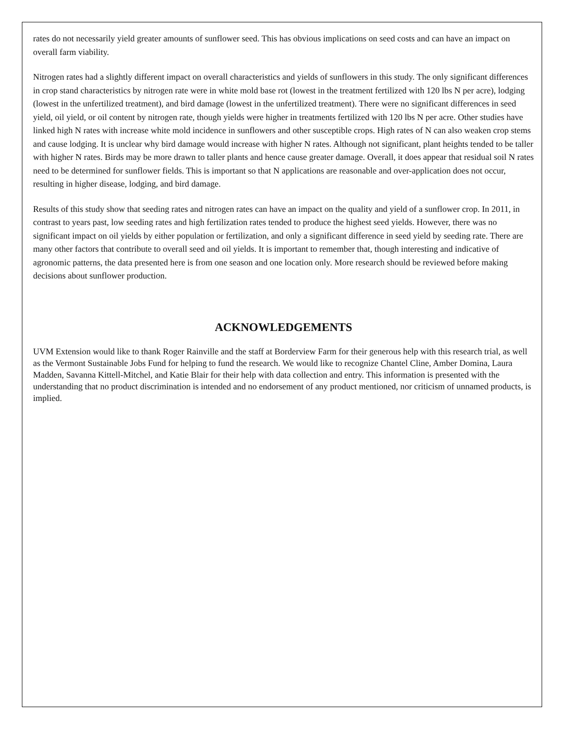rates do not necessarily yield greater amounts of sunflower seed. This has obvious implications on seed costs and can have an impact on overall farm viability.
Nitrogen rates had a slightly different impact on overall characteristics and yields of sunflowers in this study. The only significant differences in crop stand characteristics by nitrogen rate were in white mold base rot (lowest in the treatment fertilized with 120 lbs N per acre), lodging (lowest in the unfertilized treatment), and bird damage (lowest in the unfertilized treatment). There were no significant differences in seed yield, oil yield, or oil content by nitrogen rate, though yields were higher in treatments fertilized with 120 lbs N per acre. Other studies have linked high N rates with increase white mold incidence in sunflowers and other susceptible crops. High rates of N can also weaken crop stems and cause lodging. It is unclear why bird damage would increase with higher N rates. Although not significant, plant heights tended to be taller with higher N rates. Birds may be more drawn to taller plants and hence cause greater damage. Overall, it does appear that residual soil N rates need to be determined for sunflower fields. This is important so that N applications are reasonable and over-application does not occur, resulting in higher disease, lodging, and bird damage.
Results of this study show that seeding rates and nitrogen rates can have an impact on the quality and yield of a sunflower crop. In 2011, in contrast to years past, low seeding rates and high fertilization rates tended to produce the highest seed yields. However, there was no significant impact on oil yields by either population or fertilization, and only a significant difference in seed yield by seeding rate. There are many other factors that contribute to overall seed and oil yields. It is important to remember that, though interesting and indicative of agronomic patterns, the data presented here is from one season and one location only. More research should be reviewed before making decisions about sunflower production.
ACKNOWLEDGEMENTS
UVM Extension would like to thank Roger Rainville and the staff at Borderview Farm for their generous help with this research trial, as well as the Vermont Sustainable Jobs Fund for helping to fund the research. We would like to recognize Chantel Cline, Amber Domina, Laura Madden, Savanna Kittell-Mitchel, and Katie Blair for their help with data collection and entry. This information is presented with the understanding that no product discrimination is intended and no endorsement of any product mentioned, nor criticism of unnamed products, is implied.